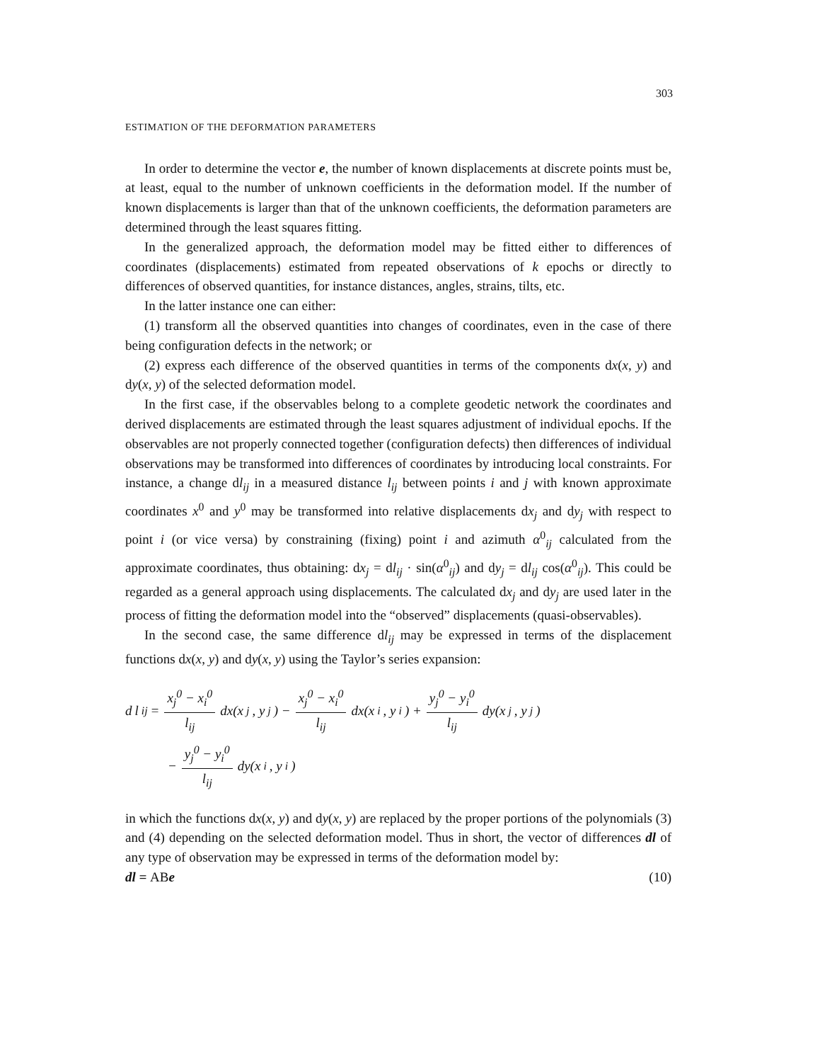303
ESTIMATION OF THE DEFORMATION PARAMETERS
In order to determine the vector e, the number of known displacements at discrete points must be, at least, equal to the number of unknown coefficients in the deformation model. If the number of known displacements is larger than that of the unknown coefficients, the deformation parameters are determined through the least squares fitting.
In the generalized approach, the deformation model may be fitted either to differences of coordinates (displacements) estimated from repeated observations of k epochs or directly to differences of observed quantities, for instance distances, angles, strains, tilts, etc.
In the latter instance one can either:
(1) transform all the observed quantities into changes of coordinates, even in the case of there being configuration defects in the network; or
(2) express each difference of the observed quantities in terms of the components dx(x, y) and dy(x, y) of the selected deformation model.
In the first case, if the observables belong to a complete geodetic network the coordinates and derived displacements are estimated through the least squares adjustment of individual epochs. If the observables are not properly connected together (configuration defects) then differences of individual observations may be transformed into differences of coordinates by introducing local constraints. For instance, a change dl<sub>ij</sub> in a measured distance l<sub>ij</sub> between points i and j with known approximate coordinates x<sup>0</sup> and y<sup>0</sup> may be transformed into relative displacements dx<sub>j</sub> and dy<sub>j</sub> with respect to point i (or vice versa) by constraining (fixing) point i and azimuth α<sup>0</sup><sub>ij</sub> calculated from the approximate coordinates, thus obtaining: dx<sub>j</sub> = dl<sub>ij</sub> · sin(α<sup>0</sup><sub>ij</sub>) and dy<sub>j</sub> = dl<sub>ij</sub> cos(α<sup>0</sup><sub>ij</sub>). This could be regarded as a general approach using displacements. The calculated dx<sub>j</sub> and dy<sub>j</sub> are used later in the process of fitting the deformation model into the “observed” displacements (quasi-observables).
In the second case, the same difference dl<sub>ij</sub> may be expressed in terms of the displacement functions dx(x, y) and dy(x, y) using the Taylor’s series expansion:
d l<sub>ij</sub> = x<sub>j</sub><sup>0</sup> − x<sub>i</sub><sup>0</sup> l<sub>ij</sub> dx(x<sub>j</sub>, y<sub>j</sub>) − x<sub>j</sub><sup>0</sup> − x<sub>i</sub><sup>0</sup> l<sub>ij</sub> dx(x<sub>i</sub>, y<sub>i</sub>) + y<sub>j</sub><sup>0</sup> − y<sub>i</sub><sup>0</sup> l<sub>ij</sub> dy(x<sub>j</sub>, y<sub>j</sub>)
− y<sub>j</sub><sup>0</sup> − y<sub>i</sub><sup>0</sup> l<sub>ij</sub> dy(x<sub>i</sub>, y<sub>i</sub>)
in which the functions dx(x, y) and dy(x, y) are replaced by the proper portions of the polynomials (3) and (4) depending on the selected deformation model. Thus in short, the vector of differences dl of any type of observation may be expressed in terms of the deformation model by:
dl = ABe (10)